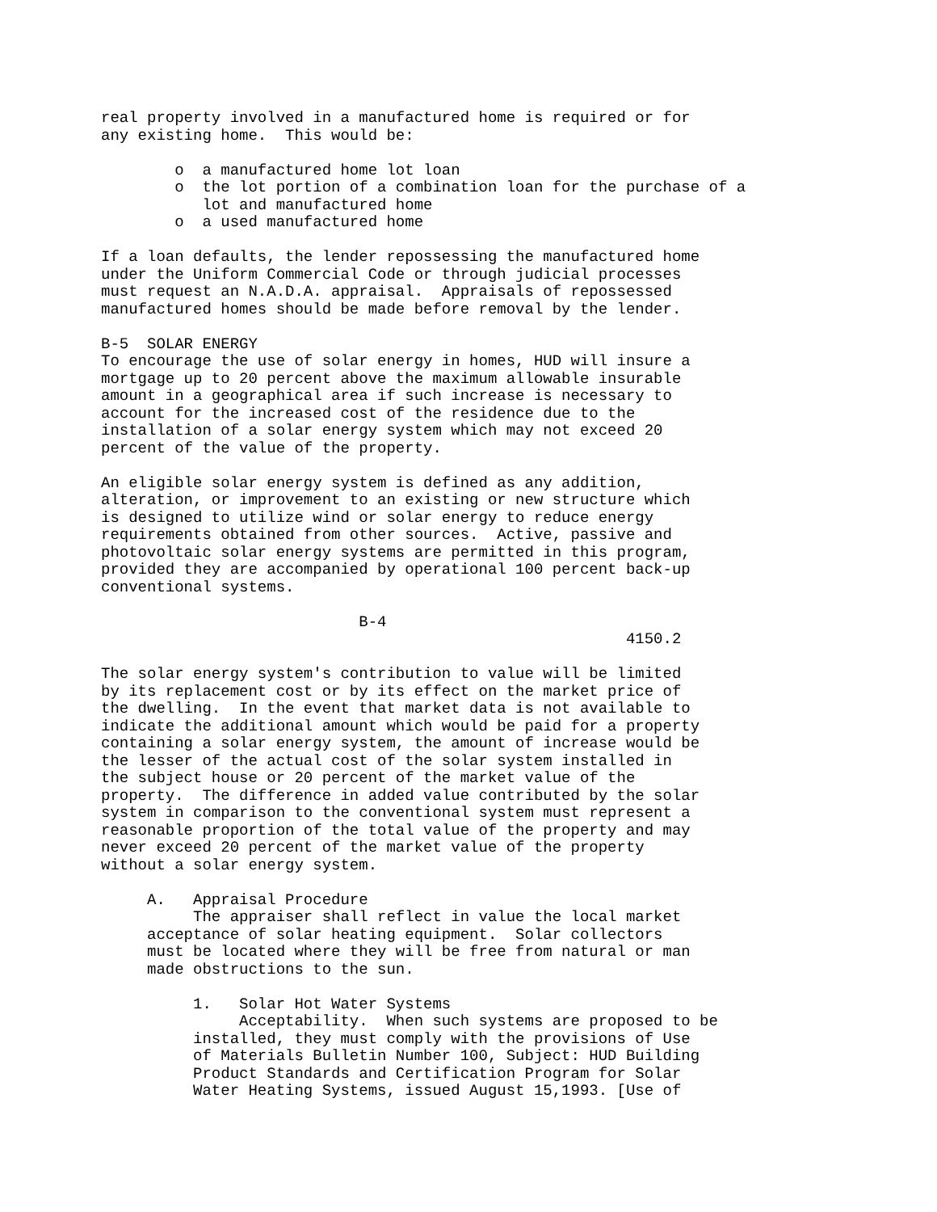real property involved in a manufactured home is required or for
any existing home.  This would be:

        o  a manufactured home lot loan
        o  the lot portion of a combination loan for the purchase of a
           lot and manufactured home
        o  a used manufactured home

If a loan defaults, the lender repossessing the manufactured home
under the Uniform Commercial Code or through judicial processes
must request an N.A.D.A. appraisal.  Appraisals of repossessed
manufactured homes should be made before removal by the lender.

B-5  SOLAR ENERGY
To encourage the use of solar energy in homes, HUD will insure a
mortgage up to 20 percent above the maximum allowable insurable
amount in a geographical area if such increase is necessary to
account for the increased cost of the residence due to the
installation of a solar energy system which may not exceed 20
percent of the value of the property.

An eligible solar energy system is defined as any addition,
alteration, or improvement to an existing or new structure which
is designed to utilize wind or solar energy to reduce energy
requirements obtained from other sources.  Active, passive and
photovoltaic solar energy systems are permitted in this program,
provided they are accompanied by operational 100 percent back-up
conventional systems.

                            B-4
                                                         4150.2

The solar energy system's contribution to value will be limited
by its replacement cost or by its effect on the market price of
the dwelling.  In the event that market data is not available to
indicate the additional amount which would be paid for a property
containing a solar energy system, the amount of increase would be
the lesser of the actual cost of the solar system installed in
the subject house or 20 percent of the market value of the
property.  The difference in added value contributed by the solar
system in comparison to the conventional system must represent a
reasonable proportion of the total value of the property and may
never exceed 20 percent of the market value of the property
without a solar energy system.

     A.   Appraisal Procedure
          The appraiser shall reflect in value the local market
     acceptance of solar heating equipment.  Solar collectors
     must be located where they will be free from natural or man
     made obstructions to the sun.

          1.   Solar Hot Water Systems
               Acceptability.  When such systems are proposed to be
          installed, they must comply with the provisions of Use
          of Materials Bulletin Number 100, Subject: HUD Building
          Product Standards and Certification Program for Solar
          Water Heating Systems, issued August 15,1993. [Use of